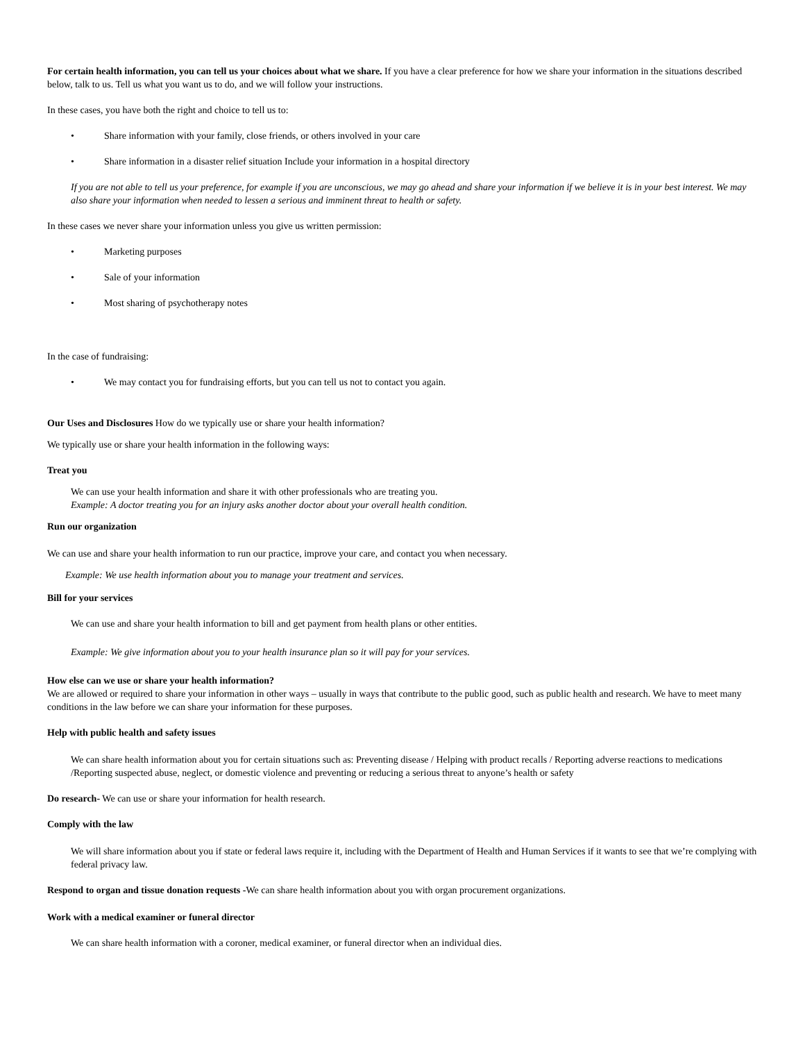For certain health information, you can tell us your choices about what we share. If you have a clear preference for how we share your information in the situations described below, talk to us. Tell us what you want us to do, and we will follow your instructions.
In these cases, you have both the right and choice to tell us to:
• Share information with your family, close friends, or others involved in your care
• Share information in a disaster relief situation Include your information in a hospital directory
If you are not able to tell us your preference, for example if you are unconscious, we may go ahead and share your information if we believe it is in your best interest. We may also share your information when needed to lessen a serious and imminent threat to health or safety.
In these cases we never share your information unless you give us written permission:
• Marketing purposes
• Sale of your information
• Most sharing of psychotherapy notes
In the case of fundraising:
• We may contact you for fundraising efforts, but you can tell us not to contact you again.
Our Uses and Disclosures How do we typically use or share your health information?
We typically use or share your health information in the following ways:
Treat you
We can use your health information and share it with other professionals who are treating you.
Example: A doctor treating you for an injury asks another doctor about your overall health condition.
Run our organization
We can use and share your health information to run our practice, improve your care, and contact you when necessary.
Example: We use health information about you to manage your treatment and services.
Bill for your services
We can use and share your health information to bill and get payment from health plans or other entities.
Example: We give information about you to your health insurance plan so it will pay for your services.
How else can we use or share your health information?
We are allowed or required to share your information in other ways – usually in ways that contribute to the public good, such as public health and research. We have to meet many conditions in the law before we can share your information for these purposes.
Help with public health and safety issues
We can share health information about you for certain situations such as: Preventing disease / Helping with product recalls / Reporting adverse reactions to medications /Reporting suspected abuse, neglect, or domestic violence and preventing or reducing a serious threat to anyone’s health or safety
Do research- We can use or share your information for health research.
Comply with the law
We will share information about you if state or federal laws require it, including with the Department of Health and Human Services if it wants to see that we’re complying with federal privacy law.
Respond to organ and tissue donation requests -We can share health information about you with organ procurement organizations.
Work with a medical examiner or funeral director
We can share health information with a coroner, medical examiner, or funeral director when an individual dies.